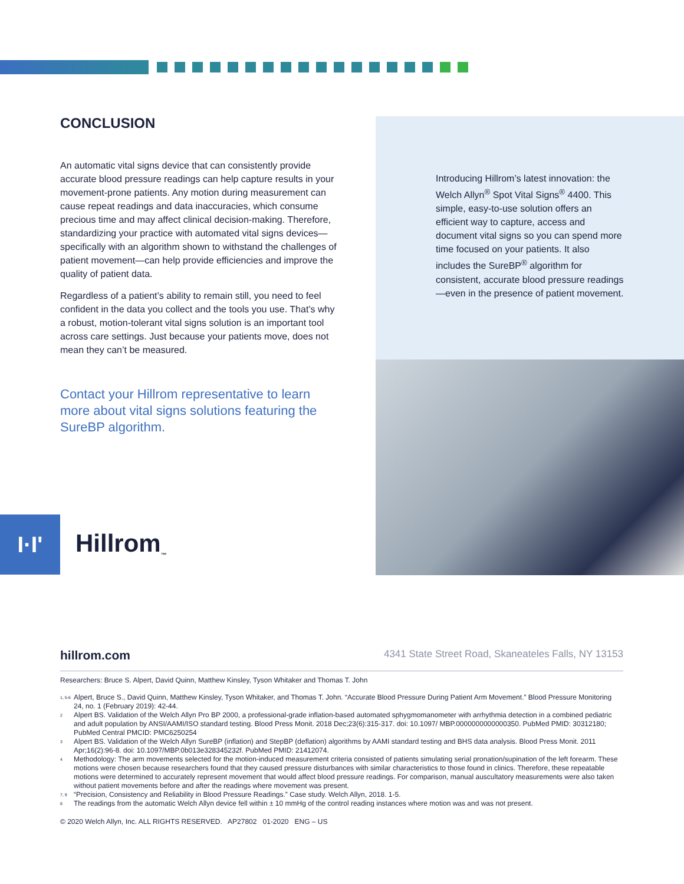CONCLUSION
An automatic vital signs device that can consistently provide accurate blood pressure readings can help capture results in your movement-prone patients. Any motion during measurement can cause repeat readings and data inaccuracies, which consume precious time and may affect clinical decision-making. Therefore, standardizing your practice with automated vital signs devices—specifically with an algorithm shown to withstand the challenges of patient movement—can help provide efficiencies and improve the quality of patient data.
Regardless of a patient’s ability to remain still, you need to feel confident in the data you collect and the tools you use. That’s why a robust, motion-tolerant vital signs solution is an important tool across care settings. Just because your patients move, does not mean they can’t be measured.
Contact your Hillrom representative to learn more about vital signs solutions featuring the SureBP algorithm.
Introducing Hillrom’s latest innovation: the Welch Allyn<sup>®</sup> Spot Vital Signs<sup>®</sup> 4400. This simple, easy-to-use solution offers an efficient way to capture, access and document vital signs so you can spend more time focused on your patients. It also includes the SureBP<sup>®</sup> algorithm for consistent, accurate blood pressure readings—even in the presence of patient movement.
I·I'
Hillrom<sub>™</sub>
hillrom.com 4341 State Street Road, Skaneateles Falls, NY 13153
Researchers: Bruce S. Alpert, David Quinn, Matthew Kinsley, Tyson Whitaker and Thomas T. John
<sup>1, 5-6</sup>
Alpert, Bruce S., David Quinn, Matthew Kinsley, Tyson Whitaker, and Thomas T. John. “Accurate Blood Pressure During Patient Arm Movement.” Blood Pressure Monitoring 24, no. 1 (February 2019): 42-44.
<sup>2</sup>
Alpert BS. Validation of the Welch Allyn Pro BP 2000, a professional-grade inflation-based automated sphygmomanometer with arrhythmia detection in a combined pediatric and adult population by ANSI/AAMI/ISO standard testing. Blood Press Monit. 2018 Dec;23(6):315-317. doi: 10.1097/ MBP.0000000000000350. PubMed PMID: 30312180; PubMed Central PMCID: PMC6250254
<sup>3</sup>
Alpert BS. Validation of the Welch Allyn SureBP (inflation) and StepBP (deflation) algorithms by AAMI standard testing and BHS data analysis. Blood Press Monit. 2011 Apr;16(2):96-8. doi: 10.1097/MBP.0b013e328345232f. PubMed PMID: 21412074.
<sup>4</sup>
Methodology: The arm movements selected for the motion-induced measurement criteria consisted of patients simulating serial pronation/supination of the left forearm. These motions were chosen because researchers found that they caused pressure disturbances with similar characteristics to those found in clinics. Therefore, these repeatable motions were determined to accurately represent movement that would affect blood pressure readings. For comparison, manual auscultatory measurements were also taken without patient movements before and after the readings where movement was present.
<sup>7, 9</sup>
“Precision, Consistency and Reliability in Blood Pressure Readings.” Case study. Welch Allyn, 2018. 1-5.
<sup>8</sup>
The readings from the automatic Welch Allyn device fell within ± 10 mmHg of the control reading instances where motion was and was not present.
© 2020 Welch Allyn, Inc. ALL RIGHTS RESERVED. AP27802 01-2020 ENG – US